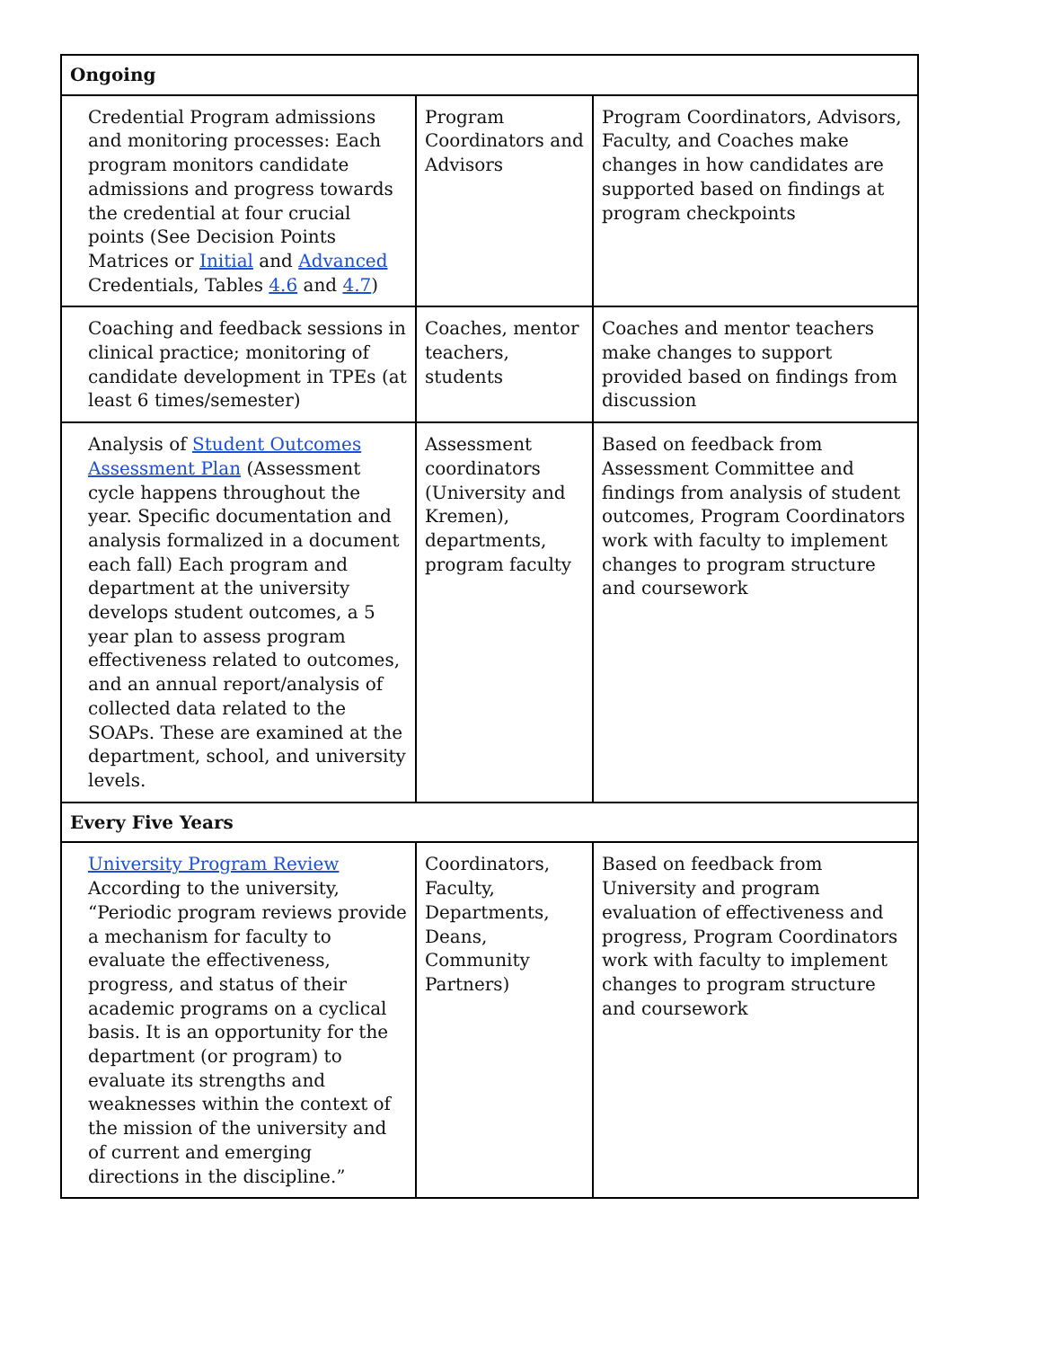| Ongoing | | |
| --- | --- | --- |
| Credential Program admissions and monitoring processes: Each program monitors candidate admissions and progress towards the credential at four crucial points (See Decision Points Matrices or Initial and Advanced Credentials, Tables 4.6 and 4.7 ) | Program Coordinators and Advisors | Program Coordinators, Advisors, Faculty, and Coaches make changes in how candidates are supported based on findings at program checkpoints |
| Coaching and feedback sessions in clinical practice; monitoring of candidate development in TPEs (at least 6 times/semester) | Coaches, mentor teachers, students | Coaches and mentor teachers make changes to support provided based on findings from discussion |
| Analysis of Student Outcomes Assessment Plan (Assessment cycle happens throughout the year. Specific documentation and analysis formalized in a document each fall) Each program and department at the university develops student outcomes, a 5 year plan to assess program effectiveness related to outcomes, and an annual report/analysis of collected data related to the SOAPs. These are examined at the department, school, and university levels. | Assessment coordinators (University and Kremen), departments, program faculty | Based on feedback from Assessment Committee and findings from analysis of student outcomes, Program Coordinators work with faculty to implement changes to program structure and coursework |
| Every Five Years | | |
| University Program Review According to the university, “Periodic program reviews provide a mechanism for faculty to evaluate the effectiveness, progress, and status of their academic programs on a cyclical basis. It is an opportunity for the department (or program) to evaluate its strengths and weaknesses within the context of the mission of the university and of current and emerging directions in the discipline.” | Coordinators, Faculty, Departments, Deans, Community Partners) | Based on feedback from University and program evaluation of effectiveness and progress, Program Coordinators work with faculty to implement changes to program structure and coursework |